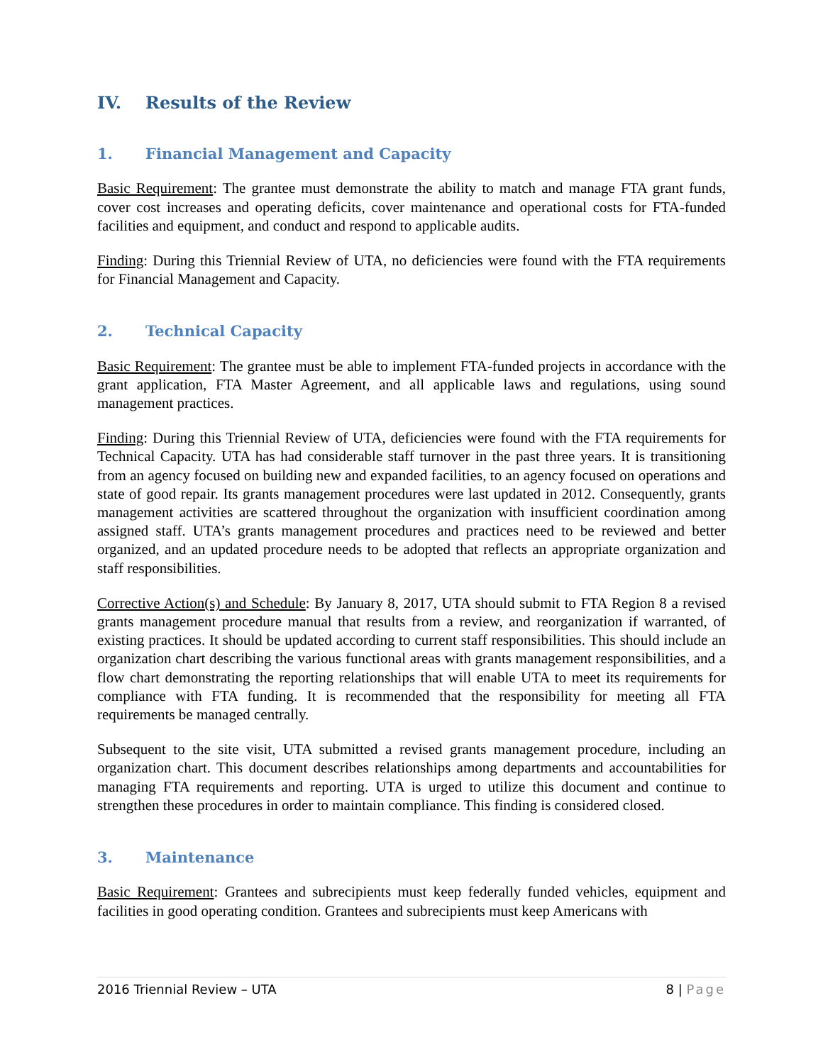IV. Results of the Review
1. Financial Management and Capacity
Basic Requirement: The grantee must demonstrate the ability to match and manage FTA grant funds, cover cost increases and operating deficits, cover maintenance and operational costs for FTA-funded facilities and equipment, and conduct and respond to applicable audits.
Finding: During this Triennial Review of UTA, no deficiencies were found with the FTA requirements for Financial Management and Capacity.
2. Technical Capacity
Basic Requirement: The grantee must be able to implement FTA-funded projects in accordance with the grant application, FTA Master Agreement, and all applicable laws and regulations, using sound management practices.
Finding: During this Triennial Review of UTA, deficiencies were found with the FTA requirements for Technical Capacity. UTA has had considerable staff turnover in the past three years. It is transitioning from an agency focused on building new and expanded facilities, to an agency focused on operations and state of good repair. Its grants management procedures were last updated in 2012. Consequently, grants management activities are scattered throughout the organization with insufficient coordination among assigned staff. UTA’s grants management procedures and practices need to be reviewed and better organized, and an updated procedure needs to be adopted that reflects an appropriate organization and staff responsibilities.
Corrective Action(s) and Schedule: By January 8, 2017, UTA should submit to FTA Region 8 a revised grants management procedure manual that results from a review, and reorganization if warranted, of existing practices. It should be updated according to current staff responsibilities. This should include an organization chart describing the various functional areas with grants management responsibilities, and a flow chart demonstrating the reporting relationships that will enable UTA to meet its requirements for compliance with FTA funding. It is recommended that the responsibility for meeting all FTA requirements be managed centrally.
Subsequent to the site visit, UTA submitted a revised grants management procedure, including an organization chart. This document describes relationships among departments and accountabilities for managing FTA requirements and reporting. UTA is urged to utilize this document and continue to strengthen these procedures in order to maintain compliance. This finding is considered closed.
3. Maintenance
Basic Requirement: Grantees and subrecipients must keep federally funded vehicles, equipment and facilities in good operating condition. Grantees and subrecipients must keep Americans with
2016 Triennial Review – UTA 8 | Page